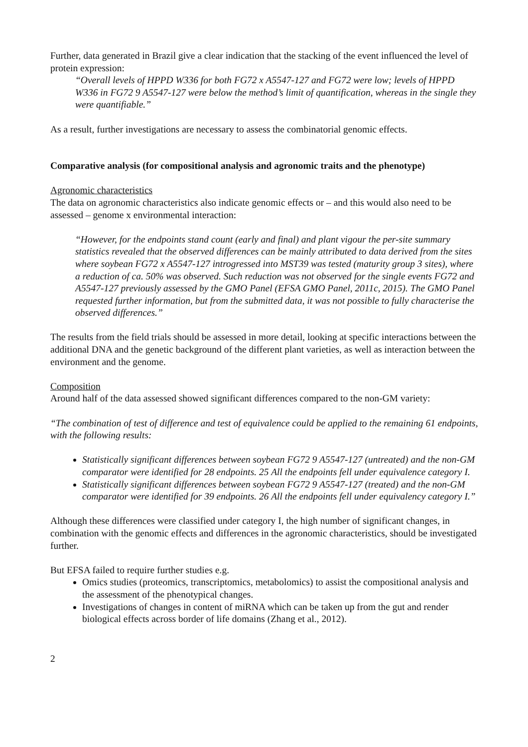Further, data generated in Brazil give a clear indication that the stacking of the event influenced the level of protein expression:
“Overall levels of HPPD W336 for both FG72 x A5547-127 and FG72 were low; levels of HPPD W336 in FG72 9 A5547-127 were below the method’s limit of quantification, whereas in the single they were quantifiable.”
As a result, further investigations are necessary to assess the combinatorial genomic effects.
Comparative analysis (for compositional analysis and agronomic traits and the phenotype)
Agronomic characteristics
The data on agronomic characteristics also indicate genomic effects or – and this would also need to be assessed – genome x environmental interaction:
“However, for the endpoints stand count (early and final) and plant vigour the per-site summary statistics revealed that the observed differences can be mainly attributed to data derived from the sites where soybean FG72 x A5547-127 introgressed into MST39 was tested (maturity group 3 sites), where a reduction of ca. 50% was observed. Such reduction was not observed for the single events FG72 and A5547-127 previously assessed by the GMO Panel (EFSA GMO Panel, 2011c, 2015). The GMO Panel requested further information, but from the submitted data, it was not possible to fully characterise the observed differences.”
The results from the field trials should be assessed in more detail, looking at specific interactions between the additional DNA and the genetic background of the different plant varieties, as well as interaction between the environment and the genome.
Composition
Around half of the data assessed showed significant differences compared to the non-GM variety:
“The combination of test of difference and test of equivalence could be applied to the remaining 61 endpoints, with the following results:
Statistically significant differences between soybean FG72 9 A5547-127 (untreated) and the non-GM comparator were identified for 28 endpoints. 25 All the endpoints fell under equivalence category I.
Statistically significant differences between soybean FG72 9 A5547-127 (treated) and the non-GM comparator were identified for 39 endpoints. 26 All the endpoints fell under equivalency category I.”
Although these differences were classified under category I, the high number of significant changes, in combination with the genomic effects and differences in the agronomic characteristics, should be investigated further.
But EFSA failed to require further studies e.g.
Omics studies (proteomics, transcriptomics, metabolomics) to assist the compositional analysis and the assessment of the phenotypical changes.
Investigations of changes in content of miRNA which can be taken up from the gut and render biological effects across border of life domains (Zhang et al., 2012).
2